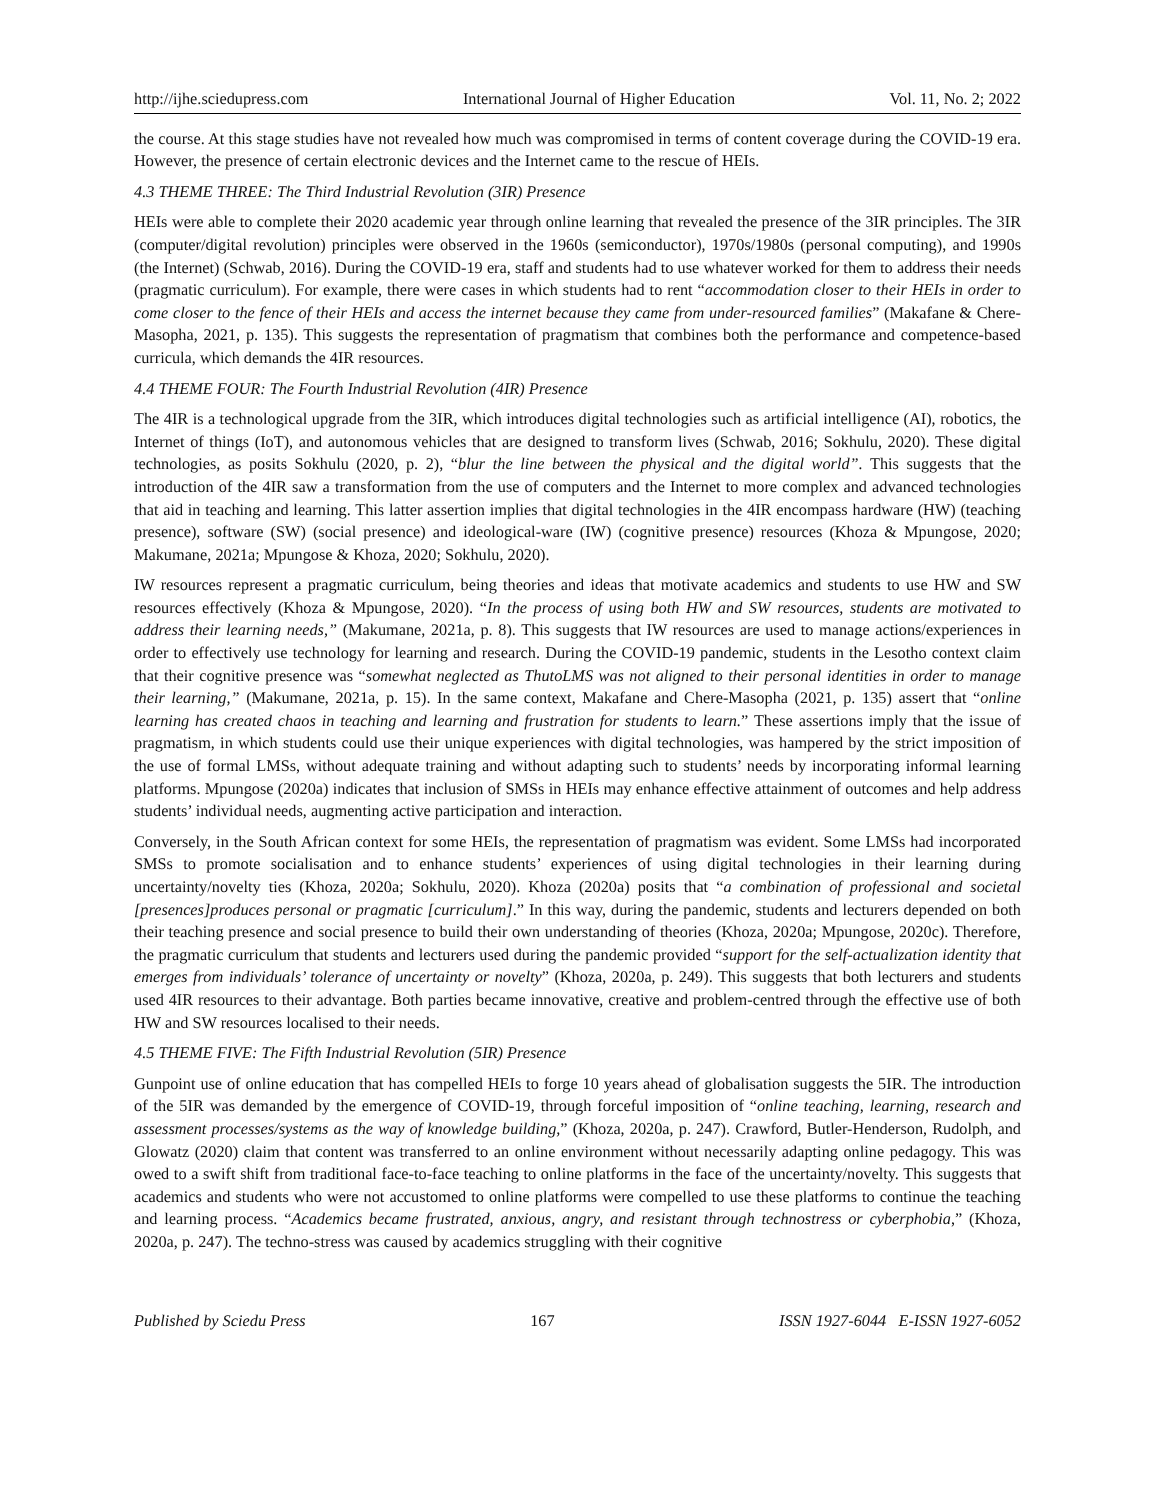http://ijhe.sciedupress.com International Journal of Higher Education Vol. 11, No. 2; 2022
the course. At this stage studies have not revealed how much was compromised in terms of content coverage during the COVID-19 era. However, the presence of certain electronic devices and the Internet came to the rescue of HEIs.
4.3 THEME THREE: The Third Industrial Revolution (3IR) Presence
HEIs were able to complete their 2020 academic year through online learning that revealed the presence of the 3IR principles. The 3IR (computer/digital revolution) principles were observed in the 1960s (semiconductor), 1970s/1980s (personal computing), and 1990s (the Internet) (Schwab, 2016). During the COVID-19 era, staff and students had to use whatever worked for them to address their needs (pragmatic curriculum). For example, there were cases in which students had to rent “accommodation closer to their HEIs in order to come closer to the fence of their HEIs and access the internet because they came from under-resourced families” (Makafane & Chere-Masopha, 2021, p. 135). This suggests the representation of pragmatism that combines both the performance and competence-based curricula, which demands the 4IR resources.
4.4 THEME FOUR: The Fourth Industrial Revolution (4IR) Presence
The 4IR is a technological upgrade from the 3IR, which introduces digital technologies such as artificial intelligence (AI), robotics, the Internet of things (IoT), and autonomous vehicles that are designed to transform lives (Schwab, 2016; Sokhulu, 2020). These digital technologies, as posits Sokhulu (2020, p. 2), “blur the line between the physical and the digital world”. This suggests that the introduction of the 4IR saw a transformation from the use of computers and the Internet to more complex and advanced technologies that aid in teaching and learning. This latter assertion implies that digital technologies in the 4IR encompass hardware (HW) (teaching presence), software (SW) (social presence) and ideological-ware (IW) (cognitive presence) resources (Khoza & Mpungose, 2020; Makumane, 2021a; Mpungose & Khoza, 2020; Sokhulu, 2020).
IW resources represent a pragmatic curriculum, being theories and ideas that motivate academics and students to use HW and SW resources effectively (Khoza & Mpungose, 2020). “In the process of using both HW and SW resources, students are motivated to address their learning needs,” (Makumane, 2021a, p. 8). This suggests that IW resources are used to manage actions/experiences in order to effectively use technology for learning and research. During the COVID-19 pandemic, students in the Lesotho context claim that their cognitive presence was “somewhat neglected as ThutoLMS was not aligned to their personal identities in order to manage their learning,” (Makumane, 2021a, p. 15). In the same context, Makafane and Chere-Masopha (2021, p. 135) assert that “online learning has created chaos in teaching and learning and frustration for students to learn.” These assertions imply that the issue of pragmatism, in which students could use their unique experiences with digital technologies, was hampered by the strict imposition of the use of formal LMSs, without adequate training and without adapting such to students’ needs by incorporating informal learning platforms. Mpungose (2020a) indicates that inclusion of SMSs in HEIs may enhance effective attainment of outcomes and help address students’ individual needs, augmenting active participation and interaction.
Conversely, in the South African context for some HEIs, the representation of pragmatism was evident. Some LMSs had incorporated SMSs to promote socialisation and to enhance students’ experiences of using digital technologies in their learning during uncertainty/novelty ties (Khoza, 2020a; Sokhulu, 2020). Khoza (2020a) posits that “a combination of professional and societal [presences]produces personal or pragmatic [curriculum].” In this way, during the pandemic, students and lecturers depended on both their teaching presence and social presence to build their own understanding of theories (Khoza, 2020a; Mpungose, 2020c). Therefore, the pragmatic curriculum that students and lecturers used during the pandemic provided “support for the self-actualization identity that emerges from individuals’ tolerance of uncertainty or novelty” (Khoza, 2020a, p. 249). This suggests that both lecturers and students used 4IR resources to their advantage. Both parties became innovative, creative and problem-centred through the effective use of both HW and SW resources localised to their needs.
4.5 THEME FIVE: The Fifth Industrial Revolution (5IR) Presence
Gunpoint use of online education that has compelled HEIs to forge 10 years ahead of globalisation suggests the 5IR. The introduction of the 5IR was demanded by the emergence of COVID-19, through forceful imposition of “online teaching, learning, research and assessment processes/systems as the way of knowledge building,” (Khoza, 2020a, p. 247). Crawford, Butler-Henderson, Rudolph, and Glowatz (2020) claim that content was transferred to an online environment without necessarily adapting online pedagogy. This was owed to a swift shift from traditional face-to-face teaching to online platforms in the face of the uncertainty/novelty. This suggests that academics and students who were not accustomed to online platforms were compelled to use these platforms to continue the teaching and learning process. “Academics became frustrated, anxious, angry, and resistant through technostress or cyberphobia,” (Khoza, 2020a, p. 247). The techno-stress was caused by academics struggling with their cognitive
Published by Sciedu Press 167 ISSN 1927-6044 E-ISSN 1927-6052